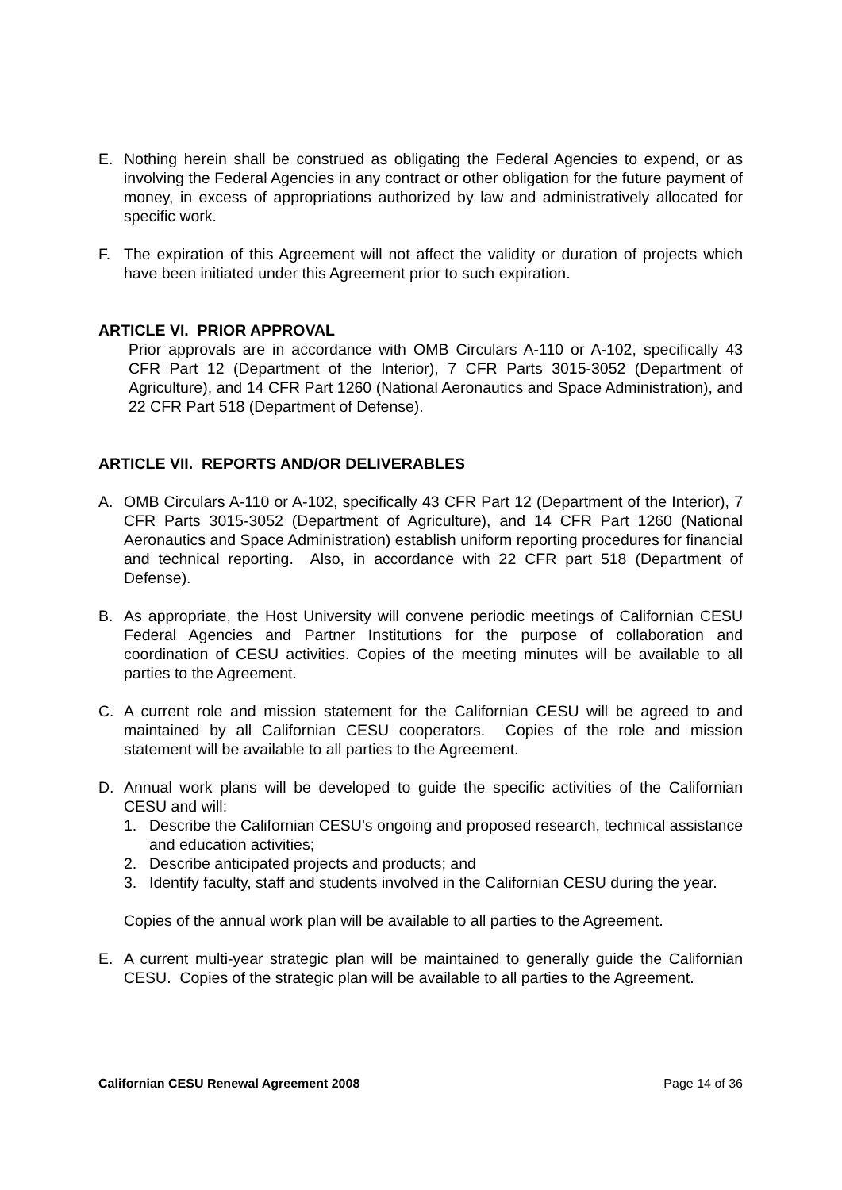E. Nothing herein shall be construed as obligating the Federal Agencies to expend, or as involving the Federal Agencies in any contract or other obligation for the future payment of money, in excess of appropriations authorized by law and administratively allocated for specific work.
F. The expiration of this Agreement will not affect the validity or duration of projects which have been initiated under this Agreement prior to such expiration.
ARTICLE VI. PRIOR APPROVAL
Prior approvals are in accordance with OMB Circulars A-110 or A-102, specifically 43 CFR Part 12 (Department of the Interior), 7 CFR Parts 3015-3052 (Department of Agriculture), and 14 CFR Part 1260 (National Aeronautics and Space Administration), and 22 CFR Part 518 (Department of Defense).
ARTICLE VII. REPORTS AND/OR DELIVERABLES
A. OMB Circulars A-110 or A-102, specifically 43 CFR Part 12 (Department of the Interior), 7 CFR Parts 3015-3052 (Department of Agriculture), and 14 CFR Part 1260 (National Aeronautics and Space Administration) establish uniform reporting procedures for financial and technical reporting. Also, in accordance with 22 CFR part 518 (Department of Defense).
B. As appropriate, the Host University will convene periodic meetings of Californian CESU Federal Agencies and Partner Institutions for the purpose of collaboration and coordination of CESU activities. Copies of the meeting minutes will be available to all parties to the Agreement.
C. A current role and mission statement for the Californian CESU will be agreed to and maintained by all Californian CESU cooperators. Copies of the role and mission statement will be available to all parties to the Agreement.
D. Annual work plans will be developed to guide the specific activities of the Californian CESU and will:
1. Describe the Californian CESU’s ongoing and proposed research, technical assistance and education activities;
2. Describe anticipated projects and products; and
3. Identify faculty, staff and students involved in the Californian CESU during the year.
Copies of the annual work plan will be available to all parties to the Agreement.
E. A current multi-year strategic plan will be maintained to generally guide the Californian CESU. Copies of the strategic plan will be available to all parties to the Agreement.
Californian CESU Renewal Agreement 2008 Page 14 of 36